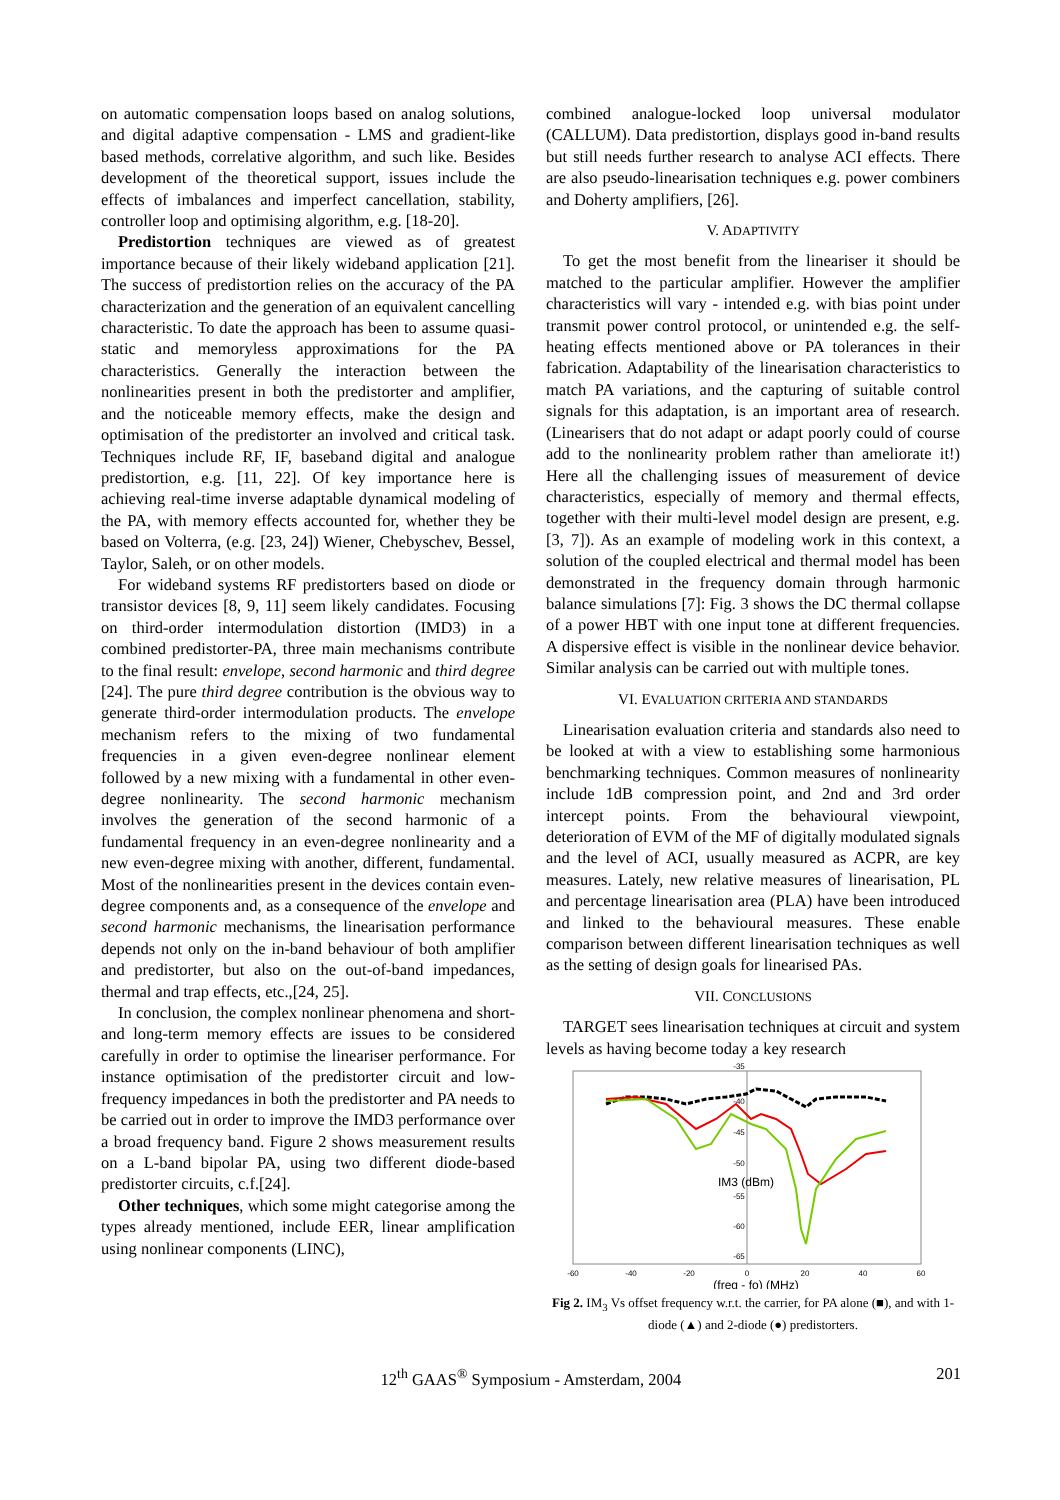on automatic compensation loops based on analog solutions, and digital adaptive compensation - LMS and gradient-like based methods, correlative algorithm, and such like. Besides development of the theoretical support, issues include the effects of imbalances and imperfect cancellation, stability, controller loop and optimising algorithm, e.g. [18-20].
Predistortion techniques are viewed as of greatest importance because of their likely wideband application [21]. The success of predistortion relies on the accuracy of the PA characterization and the generation of an equivalent cancelling characteristic. To date the approach has been to assume quasi-static and memoryless approximations for the PA characteristics. Generally the interaction between the nonlinearities present in both the predistorter and amplifier, and the noticeable memory effects, make the design and optimisation of the predistorter an involved and critical task. Techniques include RF, IF, baseband digital and analogue predistortion, e.g. [11, 22]. Of key importance here is achieving real-time inverse adaptable dynamical modeling of the PA, with memory effects accounted for, whether they be based on Volterra, (e.g. [23, 24]) Wiener, Chebyschev, Bessel, Taylor, Saleh, or on other models.
For wideband systems RF predistorters based on diode or transistor devices [8, 9, 11] seem likely candidates. Focusing on third-order intermodulation distortion (IMD3) in a combined predistorter-PA, three main mechanisms contribute to the final result: envelope, second harmonic and third degree [24]. The pure third degree contribution is the obvious way to generate third-order intermodulation products. The envelope mechanism refers to the mixing of two fundamental frequencies in a given even-degree nonlinear element followed by a new mixing with a fundamental in other even-degree nonlinearity. The second harmonic mechanism involves the generation of the second harmonic of a fundamental frequency in an even-degree nonlinearity and a new even-degree mixing with another, different, fundamental. Most of the nonlinearities present in the devices contain even-degree components and, as a consequence of the envelope and second harmonic mechanisms, the linearisation performance depends not only on the in-band behaviour of both amplifier and predistorter, but also on the out-of-band impedances, thermal and trap effects, etc.,[24, 25].
In conclusion, the complex nonlinear phenomena and short- and long-term memory effects are issues to be considered carefully in order to optimise the lineariser performance. For instance optimisation of the predistorter circuit and low-frequency impedances in both the predistorter and PA needs to be carried out in order to improve the IMD3 performance over a broad frequency band. Figure 2 shows measurement results on a L-band bipolar PA, using two different diode-based predistorter circuits, c.f.[24].
Other techniques, which some might categorise among the types already mentioned, include EER, linear amplification using nonlinear components (LINC),
combined analogue-locked loop universal modulator (CALLUM). Data predistortion, displays good in-band results but still needs further research to analyse ACI effects. There are also pseudo-linearisation techniques e.g. power combiners and Doherty amplifiers, [26].
V. ADAPTIVITY
To get the most benefit from the lineariser it should be matched to the particular amplifier. However the amplifier characteristics will vary - intended e.g. with bias point under transmit power control protocol, or unintended e.g. the self-heating effects mentioned above or PA tolerances in their fabrication. Adaptability of the linearisation characteristics to match PA variations, and the capturing of suitable control signals for this adaptation, is an important area of research. (Linearisers that do not adapt or adapt poorly could of course add to the nonlinearity problem rather than ameliorate it!) Here all the challenging issues of measurement of device characteristics, especially of memory and thermal effects, together with their multi-level model design are present, e.g. [3, 7]). As an example of modeling work in this context, a solution of the coupled electrical and thermal model has been demonstrated in the frequency domain through harmonic balance simulations [7]: Fig. 3 shows the DC thermal collapse of a power HBT with one input tone at different frequencies. A dispersive effect is visible in the nonlinear device behavior. Similar analysis can be carried out with multiple tones.
VI. EVALUATION CRITERIA AND STANDARDS
Linearisation evaluation criteria and standards also need to be looked at with a view to establishing some harmonious benchmarking techniques. Common measures of nonlinearity include 1dB compression point, and 2nd and 3rd order intercept points. From the behavioural viewpoint, deterioration of EVM of the MF of digitally modulated signals and the level of ACI, usually measured as ACPR, are key measures. Lately, new relative measures of linearisation, PL and percentage linearisation area (PLA) have been introduced and linked to the behavioural measures. These enable comparison between different linearisation techniques as well as the setting of design goals for linearised PAs.
VII. CONCLUSIONS
TARGET sees linearisation techniques at circuit and system levels as having become today a key research
-35
-40
-45
-50
-55
-60
-65
-60
-40
-20
0
20
40
60
IM3 (dBm)
(freq - fo) (MHz)
Fig 2. IM<sub>3</sub> Vs offset frequency w.r.t. the carrier, for PA alone (■), and with 1- diode (▲) and 2-diode (●) predistorters.
12<sup>th</sup> GAAS<sup>®</sup> Symposium - Amsterdam, 2004 201